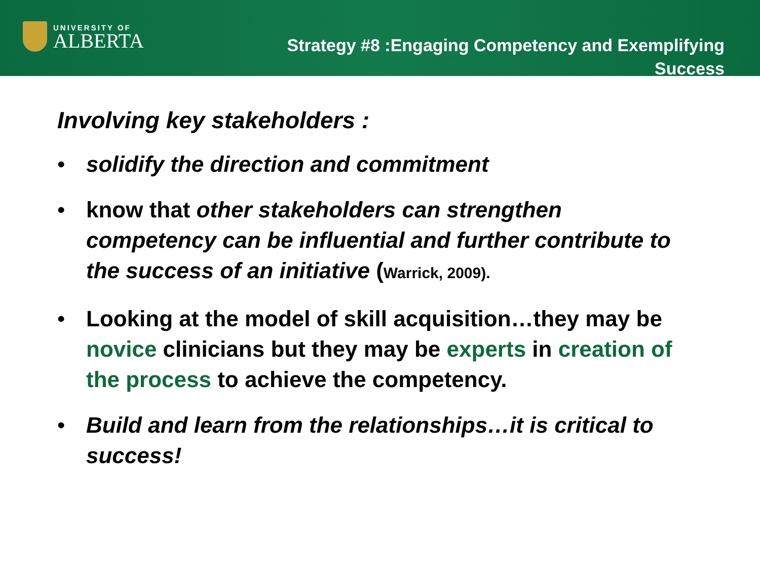UNIVERSITY OF
ALBERTA
Strategy #8 :Engaging Competency and Exemplifying
Success
Involving key stakeholders :
• solidify the direction and commitment
• know that other stakeholders can strengthen competency can be influential and further contribute to the success of an initiative (Warrick, 2009).
• Looking at the model of skill acquisition…they may be novice clinicians but they may be experts in creation of the process to achieve the competency.
• Build and learn from the relationships…it is critical to success!